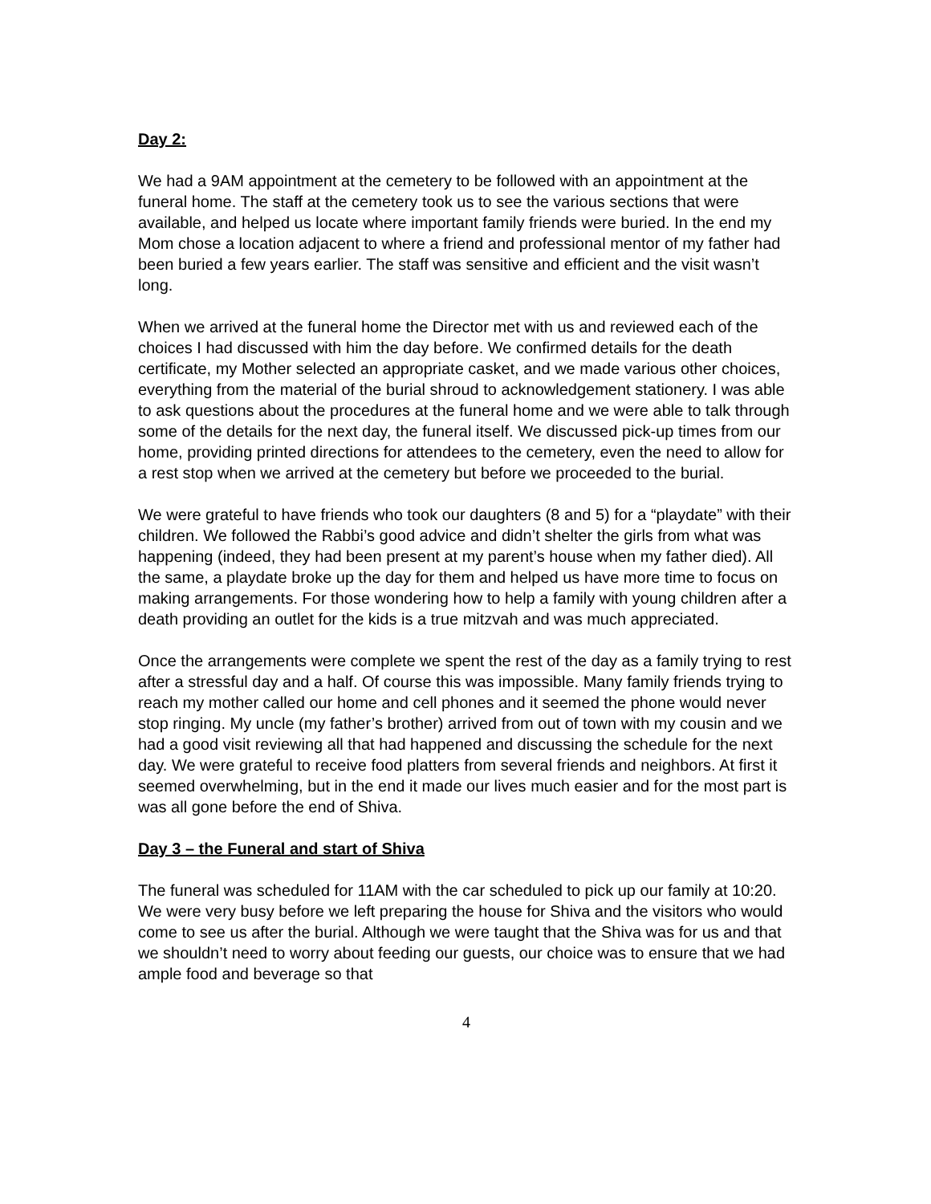Day 2:
We had a 9AM appointment at the cemetery to be followed with an appointment at the funeral home. The staff at the cemetery took us to see the various sections that were available, and helped us locate where important family friends were buried. In the end my Mom chose a location adjacent to where a friend and professional mentor of my father had been buried a few years earlier. The staff was sensitive and efficient and the visit wasn’t long.
When we arrived at the funeral home the Director met with us and reviewed each of the choices I had discussed with him the day before. We confirmed details for the death certificate, my Mother selected an appropriate casket, and we made various other choices, everything from the material of the burial shroud to acknowledgement stationery. I was able to ask questions about the procedures at the funeral home and we were able to talk through some of the details for the next day, the funeral itself. We discussed pick-up times from our home, providing printed directions for attendees to the cemetery, even the need to allow for a rest stop when we arrived at the cemetery but before we proceeded to the burial.
We were grateful to have friends who took our daughters (8 and 5) for a “playdate” with their children. We followed the Rabbi’s good advice and didn’t shelter the girls from what was happening (indeed, they had been present at my parent’s house when my father died). All the same, a playdate broke up the day for them and helped us have more time to focus on making arrangements. For those wondering how to help a family with young children after a death providing an outlet for the kids is a true mitzvah and was much appreciated.
Once the arrangements were complete we spent the rest of the day as a family trying to rest after a stressful day and a half. Of course this was impossible. Many family friends trying to reach my mother called our home and cell phones and it seemed the phone would never stop ringing. My uncle (my father’s brother) arrived from out of town with my cousin and we had a good visit reviewing all that had happened and discussing the schedule for the next day. We were grateful to receive food platters from several friends and neighbors. At first it seemed overwhelming, but in the end it made our lives much easier and for the most part is was all gone before the end of Shiva.
Day 3 – the Funeral and start of Shiva
The funeral was scheduled for 11AM with the car scheduled to pick up our family at 10:20. We were very busy before we left preparing the house for Shiva and the visitors who would come to see us after the burial. Although we were taught that the Shiva was for us and that we shouldn’t need to worry about feeding our guests, our choice was to ensure that we had ample food and beverage so that
4